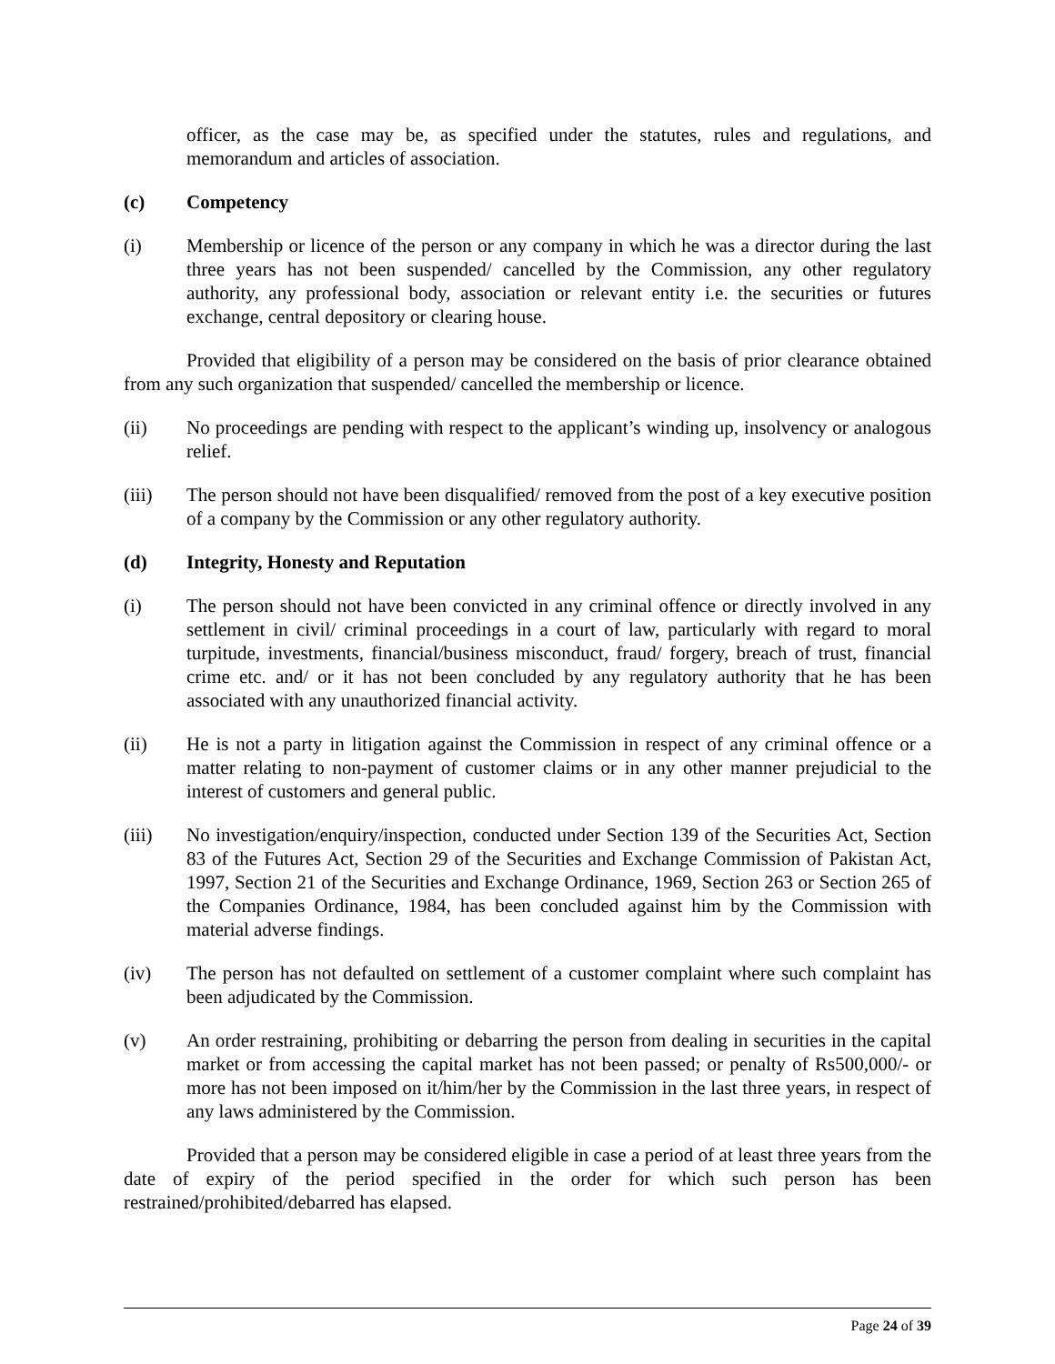officer, as the case may be, as specified under the statutes, rules and regulations, and memorandum and articles of association.
(c) Competency
(i) Membership or licence of the person or any company in which he was a director during the last three years has not been suspended/ cancelled by the Commission, any other regulatory authority, any professional body, association or relevant entity i.e. the securities or futures exchange, central depository or clearing house.
Provided that eligibility of a person may be considered on the basis of prior clearance obtained from any such organization that suspended/ cancelled the membership or licence.
(ii) No proceedings are pending with respect to the applicant’s winding up, insolvency or analogous relief.
(iii) The person should not have been disqualified/ removed from the post of a key executive position of a company by the Commission or any other regulatory authority.
(d) Integrity, Honesty and Reputation
(i) The person should not have been convicted in any criminal offence or directly involved in any settlement in civil/ criminal proceedings in a court of law, particularly with regard to moral turpitude, investments, financial/business misconduct, fraud/ forgery, breach of trust, financial crime etc. and/ or it has not been concluded by any regulatory authority that he has been associated with any unauthorized financial activity.
(ii) He is not a party in litigation against the Commission in respect of any criminal offence or a matter relating to non-payment of customer claims or in any other manner prejudicial to the interest of customers and general public.
(iii) No investigation/enquiry/inspection, conducted under Section 139 of the Securities Act, Section 83 of the Futures Act, Section 29 of the Securities and Exchange Commission of Pakistan Act, 1997, Section 21 of the Securities and Exchange Ordinance, 1969, Section 263 or Section 265 of the Companies Ordinance, 1984, has been concluded against him by the Commission with material adverse findings.
(iv) The person has not defaulted on settlement of a customer complaint where such complaint has been adjudicated by the Commission.
(v) An order restraining, prohibiting or debarring the person from dealing in securities in the capital market or from accessing the capital market has not been passed; or penalty of Rs500,000/- or more has not been imposed on it/him/her by the Commission in the last three years, in respect of any laws administered by the Commission.
Provided that a person may be considered eligible in case a period of at least three years from the date of expiry of the period specified in the order for which such person has been restrained/prohibited/debarred has elapsed.
Page 24 of 39